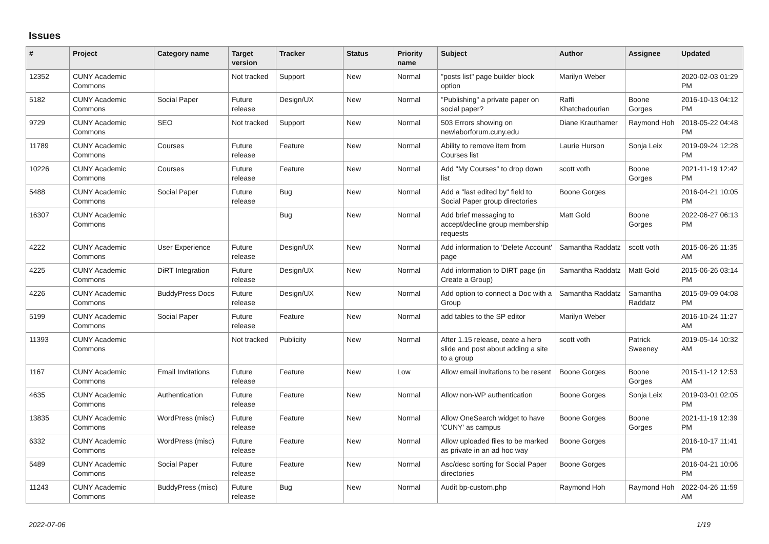Issues
| # | Project | Category name | Target version | Tracker | Status | Priority name | Subject | Author | Assignee | Updated |
| --- | --- | --- | --- | --- | --- | --- | --- | --- | --- | --- |
| 12352 | CUNY Academic Commons | | Not tracked | Support | New | Normal | "posts list" page builder block option | Marilyn Weber | | 2020-02-03 01:29 PM |
| 5182 | CUNY Academic Commons | Social Paper | Future release | Design/UX | New | Normal | "Publishing" a private paper on social paper? | Raffi Khatchadourian | Boone Gorges | 2016-10-13 04:12 PM |
| 9729 | CUNY Academic Commons | SEO | Not tracked | Support | New | Normal | 503 Errors showing on newlaborforum.cuny.edu | Diane Krauthamer | Raymond Hoh | 2018-05-22 04:48 PM |
| 11789 | CUNY Academic Commons | Courses | Future release | Feature | New | Normal | Ability to remove item from Courses list | Laurie Hurson | Sonja Leix | 2019-09-24 12:28 PM |
| 10226 | CUNY Academic Commons | Courses | Future release | Feature | New | Normal | Add "My Courses" to drop down list | scott voth | Boone Gorges | 2021-11-19 12:42 PM |
| 5488 | CUNY Academic Commons | Social Paper | Future release | Bug | New | Normal | Add a "last edited by" field to Social Paper group directories | Boone Gorges | | 2016-04-21 10:05 PM |
| 16307 | CUNY Academic Commons | | | Bug | New | Normal | Add brief messaging to accept/decline group membership requests | Matt Gold | Boone Gorges | 2022-06-27 06:13 PM |
| 4222 | CUNY Academic Commons | User Experience | Future release | Design/UX | New | Normal | Add information to 'Delete Account' page | Samantha Raddatz | scott voth | 2015-06-26 11:35 AM |
| 4225 | CUNY Academic Commons | DiRT Integration | Future release | Design/UX | New | Normal | Add information to DIRT page (in Create a Group) | Samantha Raddatz | Matt Gold | 2015-06-26 03:14 PM |
| 4226 | CUNY Academic Commons | BuddyPress Docs | Future release | Design/UX | New | Normal | Add option to connect a Doc with a Group | Samantha Raddatz | Samantha Raddatz | 2015-09-09 04:08 PM |
| 5199 | CUNY Academic Commons | Social Paper | Future release | Feature | New | Normal | add tables to the SP editor | Marilyn Weber | | 2016-10-24 11:27 AM |
| 11393 | CUNY Academic Commons | | Not tracked | Publicity | New | Normal | After 1.15 release, ceate a hero slide and post about adding a site to a group | scott voth | Patrick Sweeney | 2019-05-14 10:32 AM |
| 1167 | CUNY Academic Commons | Email Invitations | Future release | Feature | New | Low | Allow email invitations to be resent | Boone Gorges | Boone Gorges | 2015-11-12 12:53 AM |
| 4635 | CUNY Academic Commons | Authentication | Future release | Feature | New | Normal | Allow non-WP authentication | Boone Gorges | Sonja Leix | 2019-03-01 02:05 PM |
| 13835 | CUNY Academic Commons | WordPress (misc) | Future release | Feature | New | Normal | Allow OneSearch widget to have 'CUNY' as campus | Boone Gorges | Boone Gorges | 2021-11-19 12:39 PM |
| 6332 | CUNY Academic Commons | WordPress (misc) | Future release | Feature | New | Normal | Allow uploaded files to be marked as private in an ad hoc way | Boone Gorges | | 2016-10-17 11:41 PM |
| 5489 | CUNY Academic Commons | Social Paper | Future release | Feature | New | Normal | Asc/desc sorting for Social Paper directories | Boone Gorges | | 2016-04-21 10:06 PM |
| 11243 | CUNY Academic Commons | BuddyPress (misc) | Future release | Bug | New | Normal | Audit bp-custom.php | Raymond Hoh | Raymond Hoh | 2022-04-26 11:59 AM |
2022-07-06 1/19